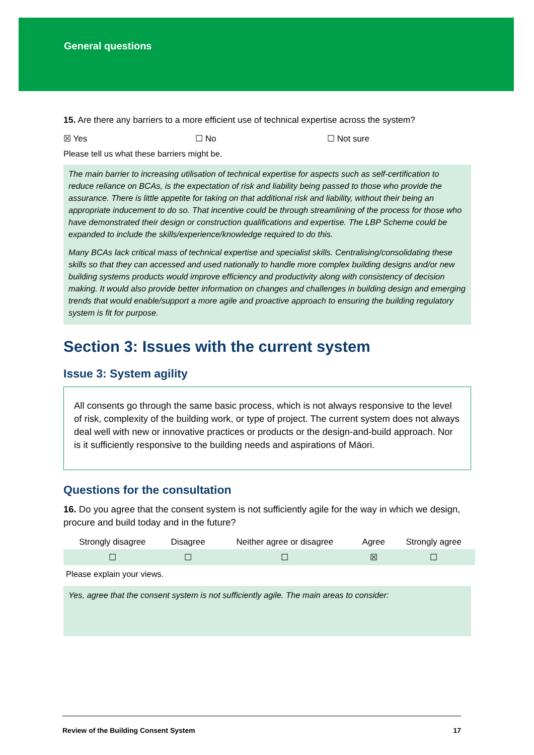General questions
15. Are there any barriers to a more efficient use of technical expertise across the system?
☒ Yes ☐ No ☐ Not sure
Please tell us what these barriers might be.
The main barrier to increasing utilisation of technical expertise for aspects such as self-certification to reduce reliance on BCAs, is the expectation of risk and liability being passed to those who provide the assurance. There is little appetite for taking on that additional risk and liability, without their being an appropriate inducement to do so. That incentive could be through streamlining of the process for those who have demonstrated their design or construction qualifications and expertise. The LBP Scheme could be expanded to include the skills/experience/knowledge required to do this.
Many BCAs lack critical mass of technical expertise and specialist skills. Centralising/consolidating these skills so that they can accessed and used nationally to handle more complex building designs and/or new building systems products would improve efficiency and productivity along with consistency of decision making. It would also provide better information on changes and challenges in building design and emerging trends that would enable/support a more agile and proactive approach to ensuring the building regulatory system is fit for purpose.
Section 3: Issues with the current system
Issue 3: System agility
All consents go through the same basic process, which is not always responsive to the level of risk, complexity of the building work, or type of project. The current system does not always deal well with new or innovative practices or products or the design-and-build approach. Nor is it sufficiently responsive to the building needs and aspirations of Māori.
Questions for the consultation
16. Do you agree that the consent system is not sufficiently agile for the way in which we design, procure and build today and in the future?
| Strongly disagree | Disagree | Neither agree or disagree | Agree | Strongly agree |
| ☐ | ☐ | ☐ | ☒ | ☐ |
Please explain your views.
Yes, agree that the consent system is not sufficiently agile. The main areas to consider:
Review of the Building Consent System 17